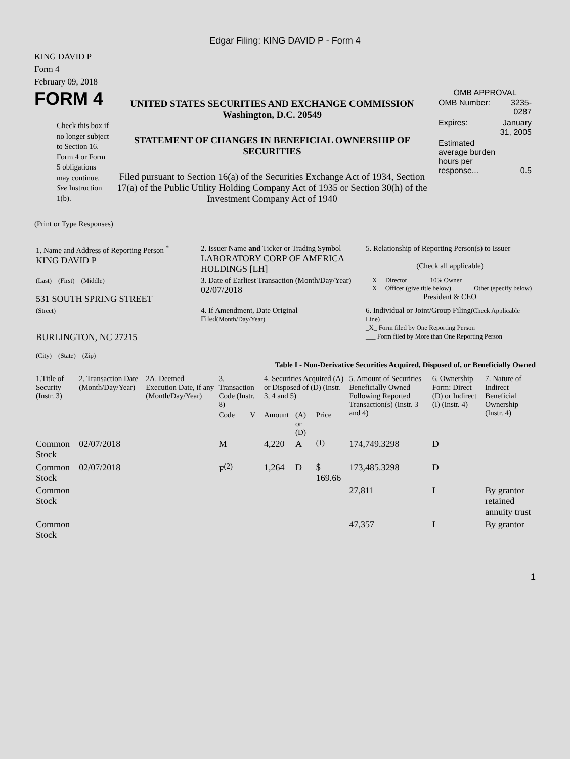Edgar Filing: KING DAVID P - Form 4
KING DAVID P
Form 4
February 09, 2018
FORM 4
Check this box if no longer subject to Section 16. Form 4 or Form 5 obligations may continue. See Instruction 1(b).
UNITED STATES SECURITIES AND EXCHANGE COMMISSION
Washington, D.C. 20549
STATEMENT OF CHANGES IN BENEFICIAL OWNERSHIP OF SECURITIES
Filed pursuant to Section 16(a) of the Securities Exchange Act of 1934, Section 17(a) of the Public Utility Holding Company Act of 1935 or Section 30(h) of the Investment Company Act of 1940
OMB APPROVAL
| OMB Number: | 3235-0287 |
| Expires: | January 31, 2005 |
| Estimated average burden hours per response... | 0.5 |
(Print or Type Responses)
| 1. Name and Address of Reporting Person <sup>*</sup> KING DAVID P | 2. Issuer Name and Ticker or Trading Symbol LABORATORY CORP OF AMERICA HOLDINGS [LH] | 5. Relationship of Reporting Person(s) to Issuer (Check all applicable) |
| (Last) (First) (Middle) 531 SOUTH SPRING STREET | 3. Date of Earliest Transaction (Month/Day/Year) 02/07/2018 | __X__ Director _____ 10% Owner __X__ Officer (give title below) _____ Other (specify below) President & CEO |
| (Street) BURLINGTON, NC 27215 (City) (State) (Zip) | 4. If Amendment, Date Original Filed (Month/Day/Year) | 6. Individual or Joint/Group Filing (Check Applicable Line) _X_ Form filed by One Reporting Person ___ Form filed by More than One Reporting Person |
Table I - Non-Derivative Securities Acquired, Disposed of, or Beneficially Owned
| 1.Title of Security (Instr. 3) | 2. Transaction Date (Month/Day/Year) | 2A. Deemed Execution Date, if any (Month/Day/Year) | 3. Transaction Code (Instr. 8) | | 4. Securities Acquired (A) or Disposed of (D) (Instr. 3, 4 and 5) | | | 5. Amount of Securities Beneficially Owned Following Reported Transaction(s) (Instr. 3 and 4) | 6. Ownership Form: Direct (D) or Indirect (I) (Instr. 4) | 7. Nature of Indirect Beneficial Ownership (Instr. 4) |
| --- | --- | --- | --- | --- | --- | --- | --- | --- | --- | --- |
| | | | Code | V | Amount | (A) or (D) | Price | | | |
| Common Stock | 02/07/2018 | | M | | 4,220 | A | <sup>(1)</sup> | 174,749.3298 | D | |
| Common Stock | 02/07/2018 | | F<sup>(2)</sup> | | 1,264 | D | $ 169.66 | 173,485.3298 | D | |
| Common Stock | | | | | | | | 27,811 | I | By grantor retained annuity trust |
| Common Stock | | | | | | | | 47,357 | I | By grantor |
1